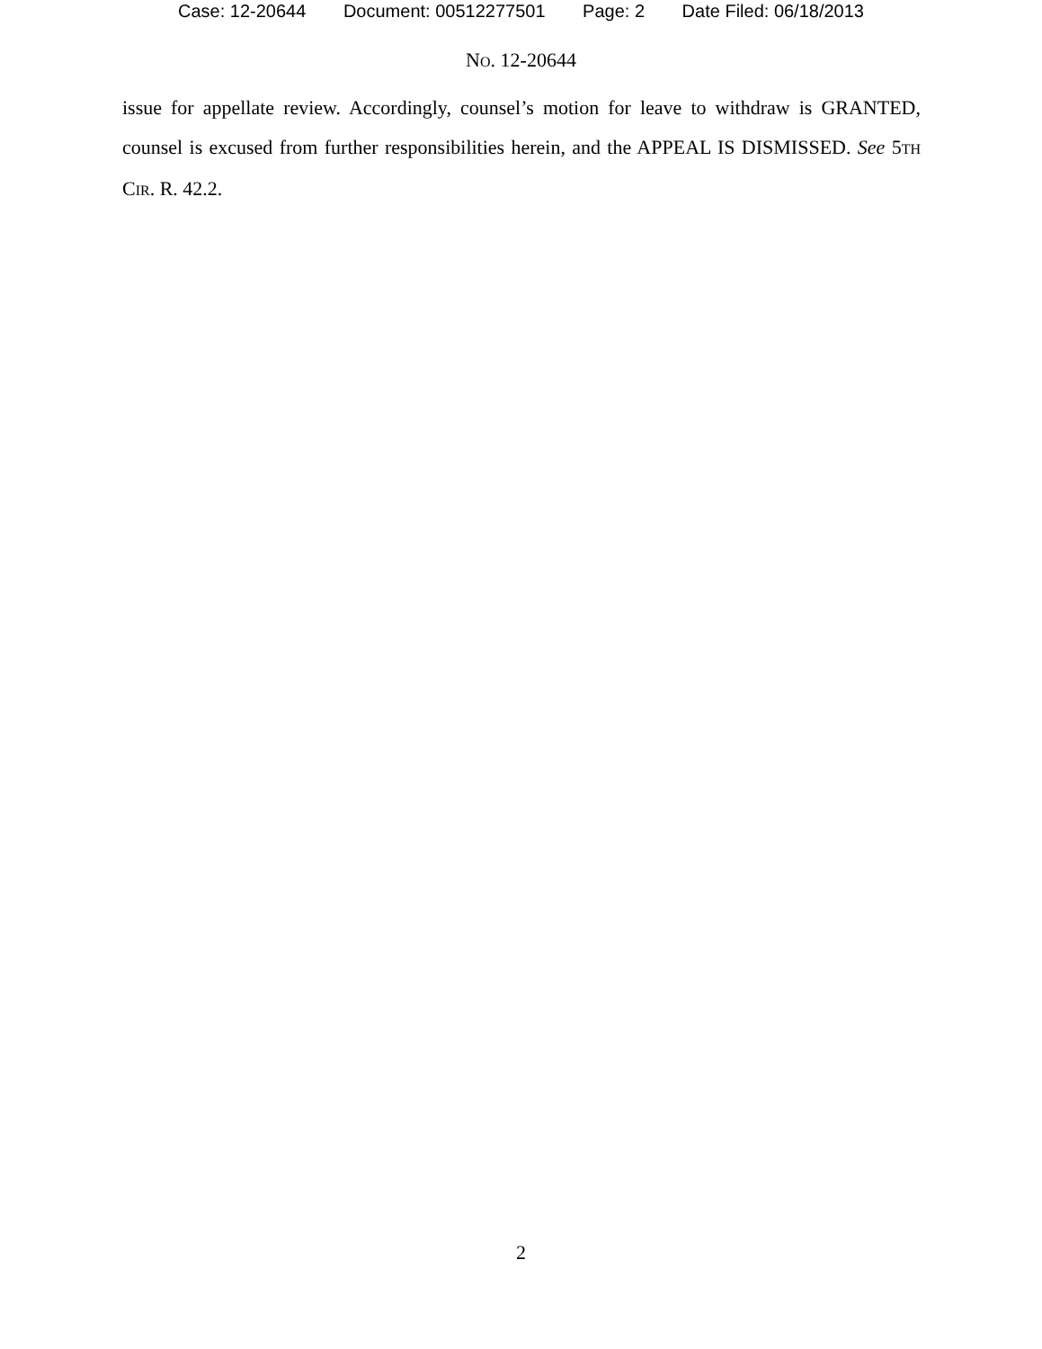Case: 12-20644 Document: 00512277501 Page: 2 Date Filed: 06/18/2013
NO. 12-20644
issue for appellate review. Accordingly, counsel’s motion for leave to withdraw is GRANTED, counsel is excused from further responsibilities herein, and the APPEAL IS DISMISSED. See 5TH CIR. R. 42.2.
2